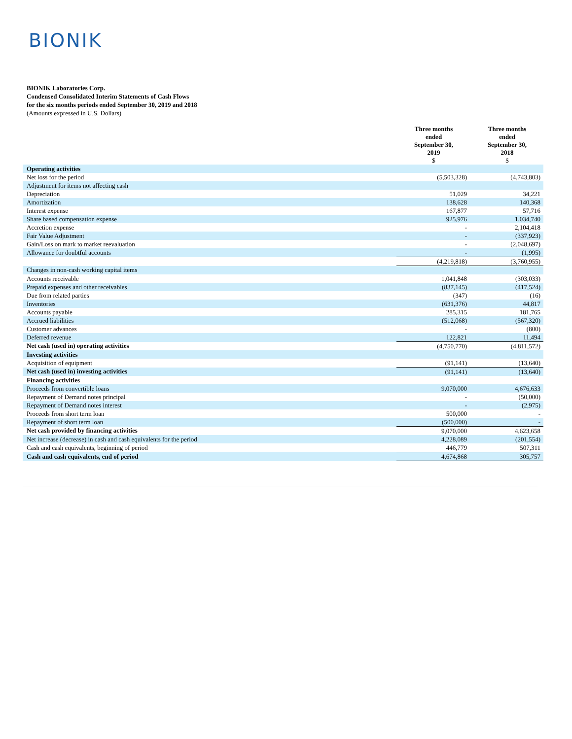BIONIK
BIONIK Laboratories Corp.
Condensed Consolidated Interim Statements of Cash Flows
for the six months periods ended September 30, 2019 and 2018
(Amounts expressed in U.S. Dollars)
| | Three months ended September 30, 2019 $ | Three months ended September 30, 2018 $ |
| --- | --- | --- |
| Operating activities | | |
| Net loss for the period | (5,503,328) | (4,743,803) |
| Adjustment for items not affecting cash | | |
| Depreciation | 51,029 | 34,221 |
| Amortization | 138,628 | 140,368 |
| Interest expense | 167,877 | 57,716 |
| Share based compensation expense | 925,976 | 1,034,740 |
| Accretion expense | - | 2,104,418 |
| Fair Value Adjustment | - | (337,923) |
| Gain/Loss on mark to market reevaluation | - | (2,048,697) |
| Allowance for doubtful accounts | - | (1,995) |
| | (4,219,818) | (3,760,955) |
| Changes in non-cash working capital items | | |
| Accounts receivable | 1,041,848 | (303,033) |
| Prepaid expenses and other receivables | (837,145) | (417,524) |
| Due from related parties | (347) | (16) |
| Inventories | (631,376) | 44,817 |
| Accounts payable | 285,315 | 181,765 |
| Accrued liabilities | (512,068) | (567,320) |
| Customer advances | - | (800) |
| Deferred revenue | 122,821 | 11,494 |
| Net cash (used in) operating activities | (4,750,770) | (4,811,572) |
| Investing activities | | |
| Acquisition of equipment | (91,141) | (13,640) |
| Net cash (used in) investing activities | (91,141) | (13,640) |
| Financing activities | | |
| Proceeds from convertible loans | 9,070,000 | 4,676,633 |
| Repayment of Demand notes principal | - | (50,000) |
| Repayment of Demand notes interest | - | (2,975) |
| Proceeds from short term loan | 500,000 | - |
| Repayment of short term loan | (500,000) | - |
| Net cash provided by financing activities | 9,070,000 | 4,623,658 |
| Net increase (decrease) in cash and cash equivalents for the period | 4,228,089 | (201,554) |
| Cash and cash equivalents, beginning of period | 446,779 | 507,311 |
| Cash and cash equivalents, end of period | 4,674,868 | 305,757 |